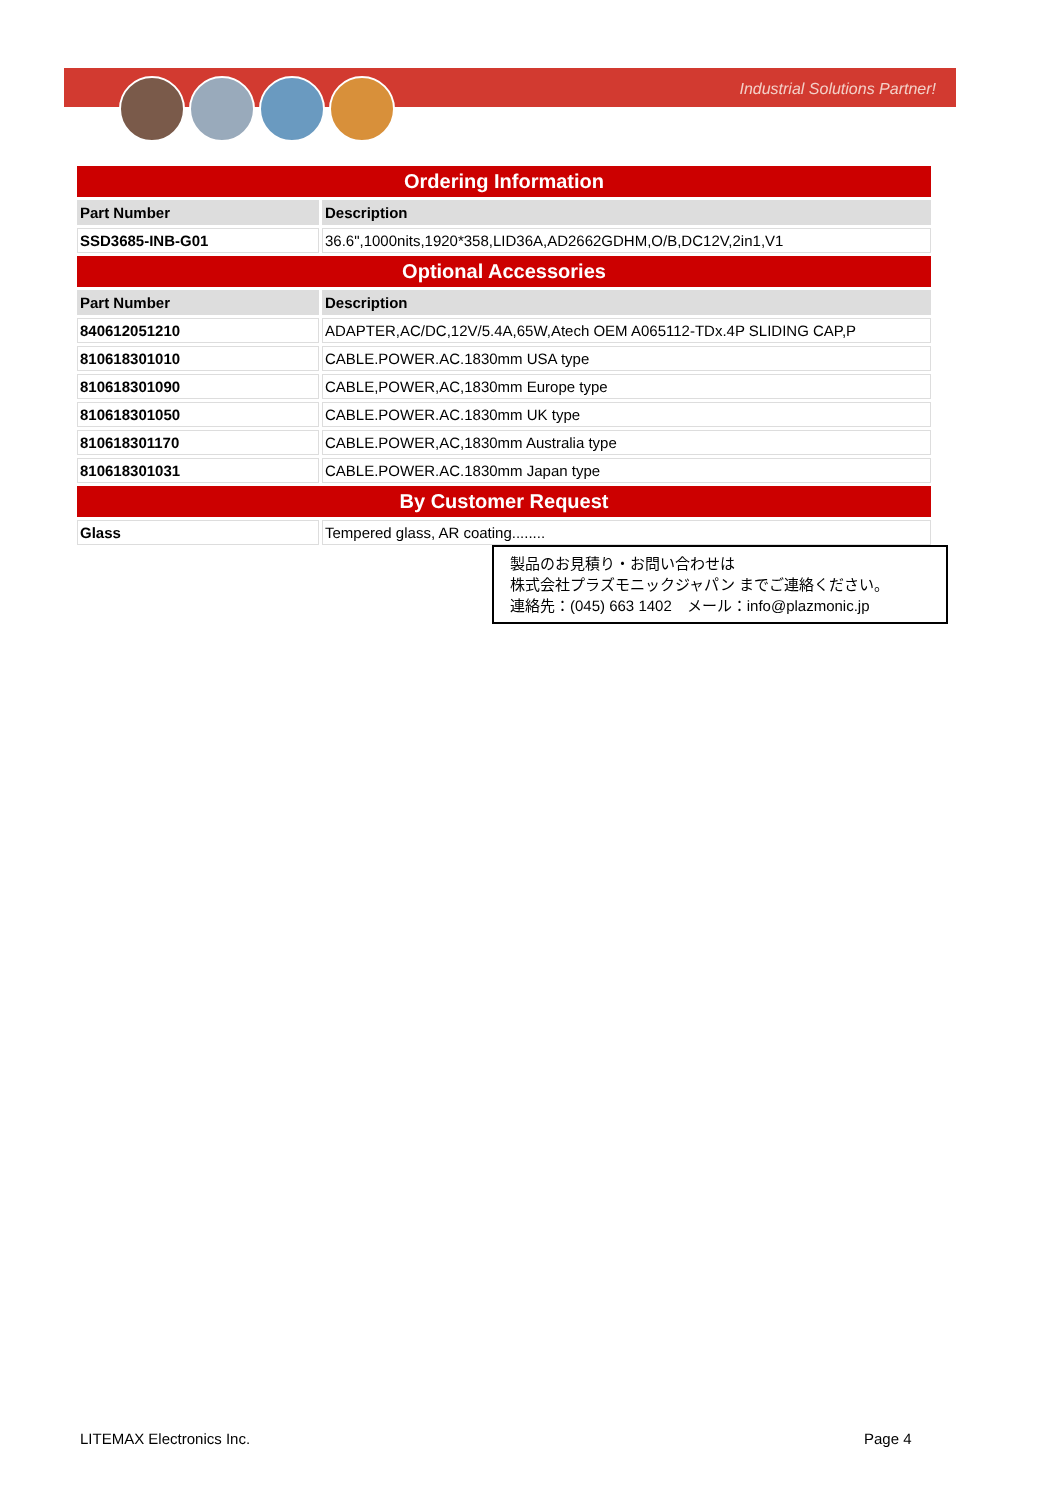Industrial Solutions Partner!
| Ordering Information | |
| --- | --- |
| Part Number | Description |
| SSD3685-INB-G01 | 36.6",1000nits,1920*358,LID36A,AD2662GDHM,O/B,DC12V,2in1,V1 |
| Optional Accessories | |
| Part Number | Description |
| 840612051210 | ADAPTER,AC/DC,12V/5.4A,65W,Atech OEM A065112-TDx.4P SLIDING CAP,P |
| 810618301010 | CABLE.POWER.AC.1830mm USA type |
| 810618301090 | CABLE,POWER,AC,1830mm Europe type |
| 810618301050 | CABLE.POWER.AC.1830mm UK type |
| 810618301170 | CABLE.POWER,AC,1830mm Australia type |
| 810618301031 | CABLE.POWER.AC.1830mm Japan type |
| By Customer Request | |
| Glass | Tempered glass, AR coating........ |
製品のお見積り・お問い合わせは
株式会社プラズモニックジャパン までご連絡ください。
連絡先：(045) 663 1402　メール：info@plazmonic.jp
LITEMAX Electronics Inc. Page 4